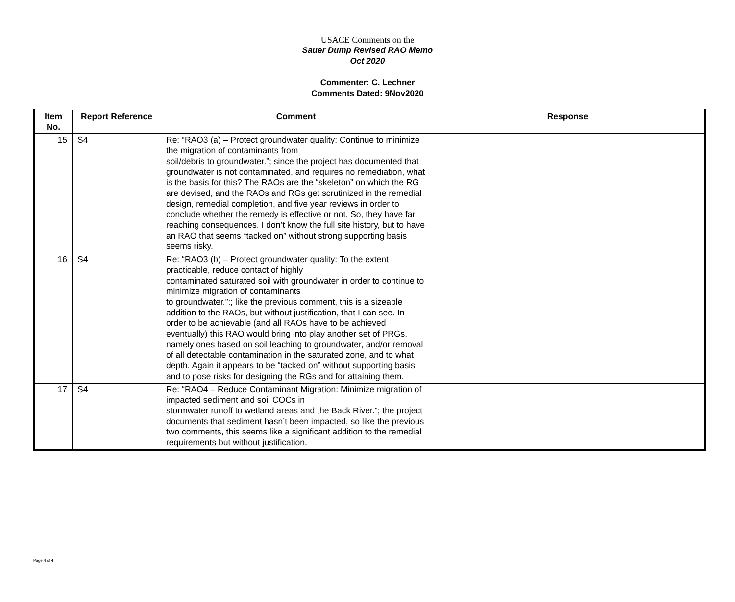USACE Comments on the
Sauer Dump Revised RAO Memo
Oct 2020
Commenter: C. Lechner
Comments Dated: 9Nov2020
| Item No. | Report Reference | Comment | Response |
| --- | --- | --- | --- |
| 15 | S4 | Re: “RAO3 (a) – Protect groundwater quality: Continue to minimize the migration of contaminants from soil/debris to groundwater.”; since the project has documented that groundwater is not contaminated, and requires no remediation, what is the basis for this? The RAOs are the “skeleton” on which the RG are devised, and the RAOs and RGs get scrutinized in the remedial design, remedial completion, and five year reviews in order to conclude whether the remedy is effective or not. So, they have far reaching consequences. I don’t know the full site history, but to have an RAO that seems “tacked on” without strong supporting basis seems risky. | |
| 16 | S4 | Re: “RAO3 (b) – Protect groundwater quality: To the extent practicable, reduce contact of highly contaminated saturated soil with groundwater in order to continue to minimize migration of contaminants to groundwater.”:; like the previous comment, this is a sizeable addition to the RAOs, but without justification, that I can see. In order to be achievable (and all RAOs have to be achieved eventually) this RAO would bring into play another set of PRGs, namely ones based on soil leaching to groundwater, and/or removal of all detectable contamination in the saturated zone, and to what depth. Again it appears to be “tacked on” without supporting basis, and to pose risks for designing the RGs and for attaining them. | |
| 17 | S4 | Re: “RAO4 – Reduce Contaminant Migration: Minimize migration of impacted sediment and soil COCs in stormwater runoff to wetland areas and the Back River.”; the project documents that sediment hasn’t been impacted, so like the previous two comments, this seems like a significant addition to the remedial requirements but without justification. | |
Page 4 of 4